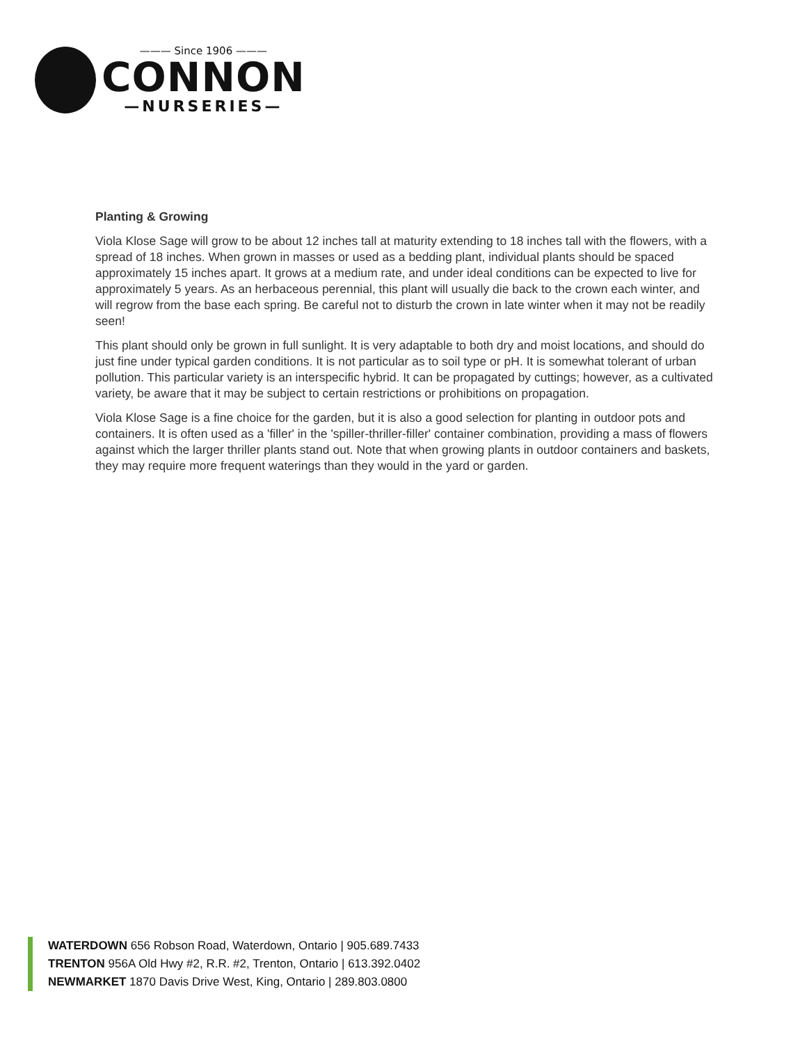——— Since 1906 ———
CONNON
—NURSERIES—
Planting & Growing
Viola Klose Sage will grow to be about 12 inches tall at maturity extending to 18 inches tall with the flowers, with a spread of 18 inches. When grown in masses or used as a bedding plant, individual plants should be spaced approximately 15 inches apart. It grows at a medium rate, and under ideal conditions can be expected to live for approximately 5 years. As an herbaceous perennial, this plant will usually die back to the crown each winter, and will regrow from the base each spring. Be careful not to disturb the crown in late winter when it may not be readily seen!
This plant should only be grown in full sunlight. It is very adaptable to both dry and moist locations, and should do just fine under typical garden conditions. It is not particular as to soil type or pH. It is somewhat tolerant of urban pollution. This particular variety is an interspecific hybrid. It can be propagated by cuttings; however, as a cultivated variety, be aware that it may be subject to certain restrictions or prohibitions on propagation.
Viola Klose Sage is a fine choice for the garden, but it is also a good selection for planting in outdoor pots and containers. It is often used as a 'filler' in the 'spiller-thriller-filler' container combination, providing a mass of flowers against which the larger thriller plants stand out. Note that when growing plants in outdoor containers and baskets, they may require more frequent waterings than they would in the yard or garden.
WATERDOWN 656 Robson Road, Waterdown, Ontario | 905.689.7433
TRENTON 956A Old Hwy #2, R.R. #2, Trenton, Ontario | 613.392.0402
NEWMARKET 1870 Davis Drive West, King, Ontario | 289.803.0800